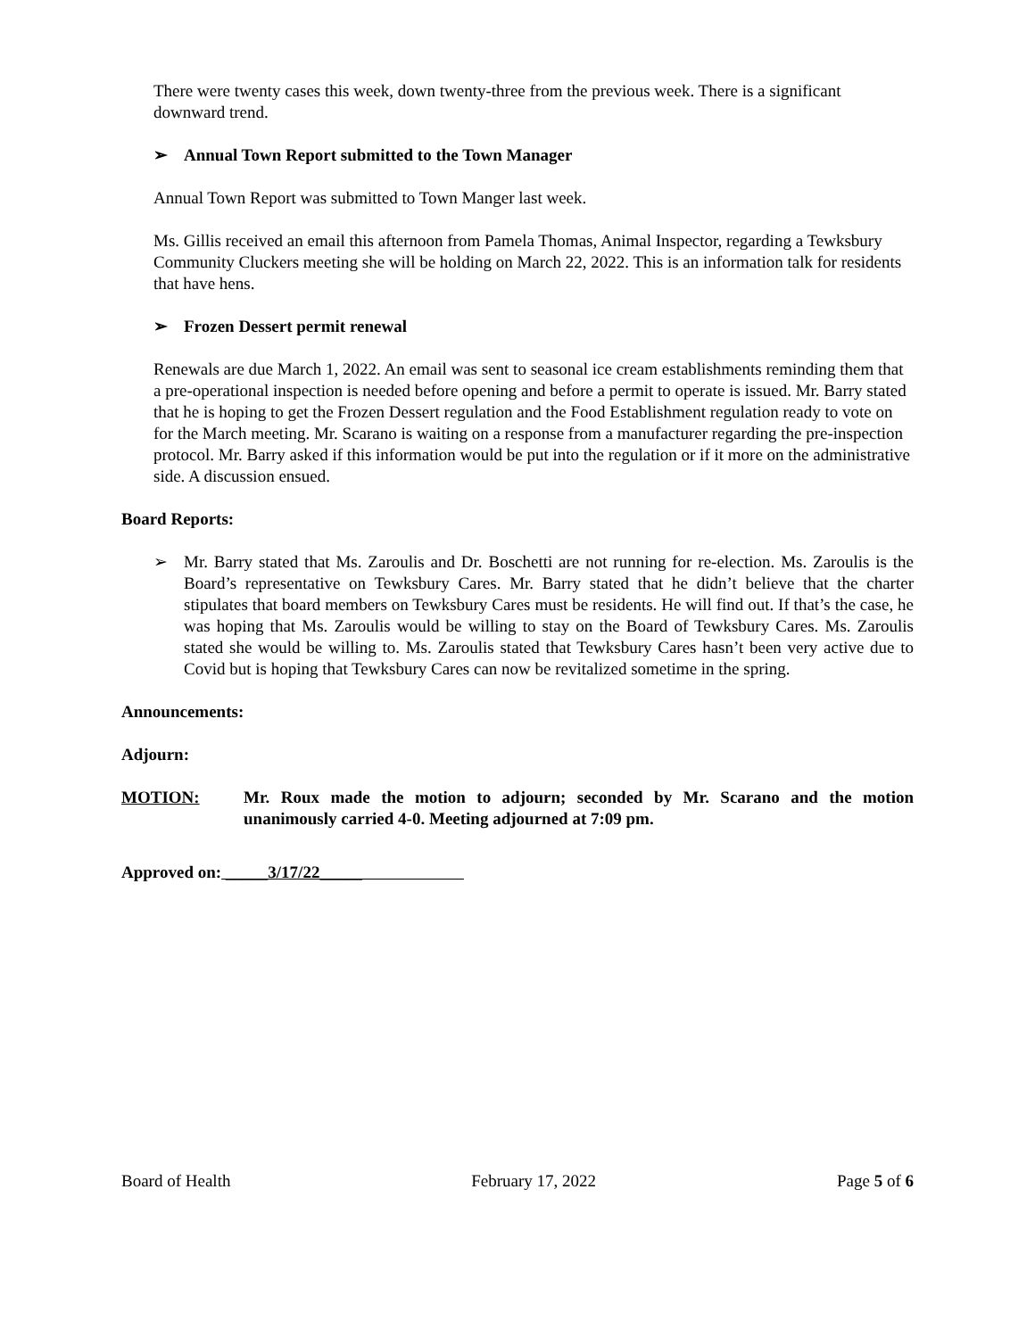There were twenty cases this week, down twenty-three from the previous week. There is a significant downward trend.
➢ Annual Town Report submitted to the Town Manager
Annual Town Report was submitted to Town Manger last week.
Ms. Gillis received an email this afternoon from Pamela Thomas, Animal Inspector, regarding a Tewksbury Community Cluckers meeting she will be holding on March 22, 2022. This is an information talk for residents that have hens.
➢ Frozen Dessert permit renewal
Renewals are due March 1, 2022. An email was sent to seasonal ice cream establishments reminding them that a pre-operational inspection is needed before opening and before a permit to operate is issued. Mr. Barry stated that he is hoping to get the Frozen Dessert regulation and the Food Establishment regulation ready to vote on for the March meeting. Mr. Scarano is waiting on a response from a manufacturer regarding the pre-inspection protocol. Mr. Barry asked if this information would be put into the regulation or if it more on the administrative side. A discussion ensued.
Board Reports:
➢ Mr. Barry stated that Ms. Zaroulis and Dr. Boschetti are not running for re-election. Ms. Zaroulis is the Board’s representative on Tewksbury Cares. Mr. Barry stated that he didn’t believe that the charter stipulates that board members on Tewksbury Cares must be residents. He will find out. If that’s the case, he was hoping that Ms. Zaroulis would be willing to stay on the Board of Tewksbury Cares. Ms. Zaroulis stated she would be willing to. Ms. Zaroulis stated that Tewksbury Cares hasn’t been very active due to Covid but is hoping that Tewksbury Cares can now be revitalized sometime in the spring.
Announcements:
Adjourn:
MOTION: Mr. Roux made the motion to adjourn; seconded by Mr. Scarano and the motion unanimously carried 4-0. Meeting adjourned at 7:09 pm.
Approved on: _____3/17/22_____
Board of Health February 17, 2022 Page 5 of 6